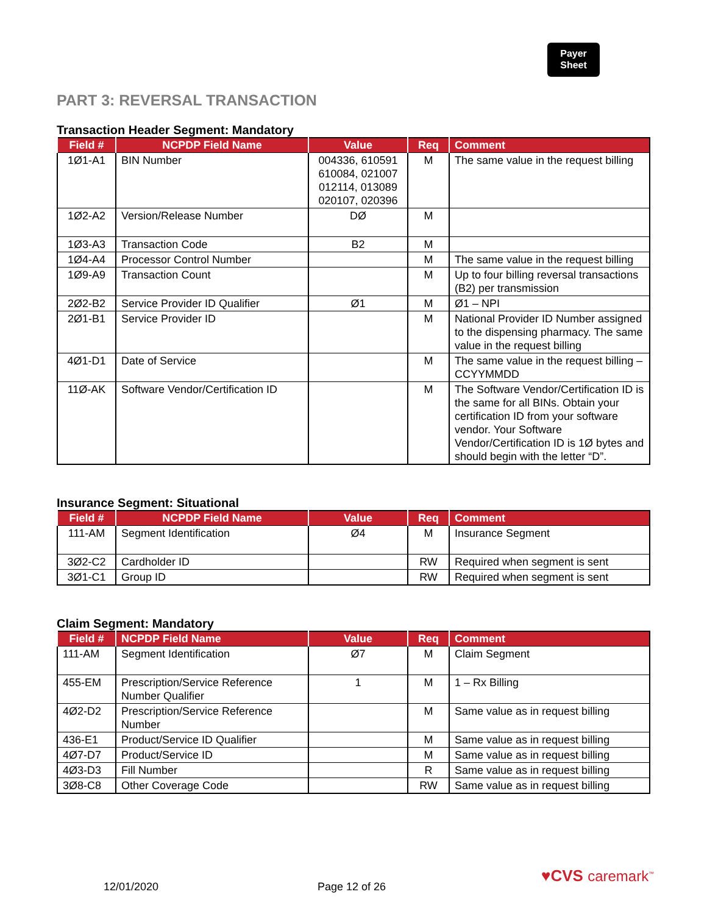Payer
Sheet
PART 3: REVERSAL TRANSACTION
Transaction Header Segment: Mandatory
| Field # | NCPDP Field Name | Value | Req | Comment |
| --- | --- | --- | --- | --- |
| 1Ø1-A1 | BIN Number | 004336, 610591 610084, 021007 012114, 013089 020107, 020396 | M | The same value in the request billing |
| 1Ø2-A2 | Version/Release Number | DØ | M | |
| 1Ø3-A3 | Transaction Code | B2 | M | |
| 1Ø4-A4 | Processor Control Number | | M | The same value in the request billing |
| 1Ø9-A9 | Transaction Count | | M | Up to four billing reversal transactions (B2) per transmission |
| 2Ø2-B2 | Service Provider ID Qualifier | Ø1 | M | Ø1 – NPI |
| 2Ø1-B1 | Service Provider ID | | M | National Provider ID Number assigned to the dispensing pharmacy. The same value in the request billing |
| 4Ø1-D1 | Date of Service | | M | The same value in the request billing – CCYYMMDD |
| 11Ø-AK | Software Vendor/Certification ID | | M | The Software Vendor/Certification ID is the same for all BINs. Obtain your certification ID from your software vendor. Your Software Vendor/Certification ID is 1Ø bytes and should begin with the letter “D”. |
Insurance Segment: Situational
| Field # | NCPDP Field Name | Value | Req | Comment |
| --- | --- | --- | --- | --- |
| 111-AM | Segment Identification | Ø4 | M | Insurance Segment |
| 3Ø2-C2 | Cardholder ID | | RW | Required when segment is sent |
| 3Ø1-C1 | Group ID | | RW | Required when segment is sent |
Claim Segment: Mandatory
| Field # | NCPDP Field Name | Value | Req | Comment |
| --- | --- | --- | --- | --- |
| 111-AM | Segment Identification | Ø7 | M | Claim Segment |
| 455-EM | Prescription/Service Reference Number Qualifier | 1 | M | 1 – Rx Billing |
| 4Ø2-D2 | Prescription/Service Reference Number | | M | Same value as in request billing |
| 436-E1 | Product/Service ID Qualifier | | M | Same value as in request billing |
| 4Ø7-D7 | Product/Service ID | | M | Same value as in request billing |
| 4Ø3-D3 | Fill Number | | R | Same value as in request billing |
| 3Ø8-C8 | Other Coverage Code | | RW | Same value as in request billing |
12/01/2020 Page 12 of 26
♥CVS caremark<sup>™</sup>